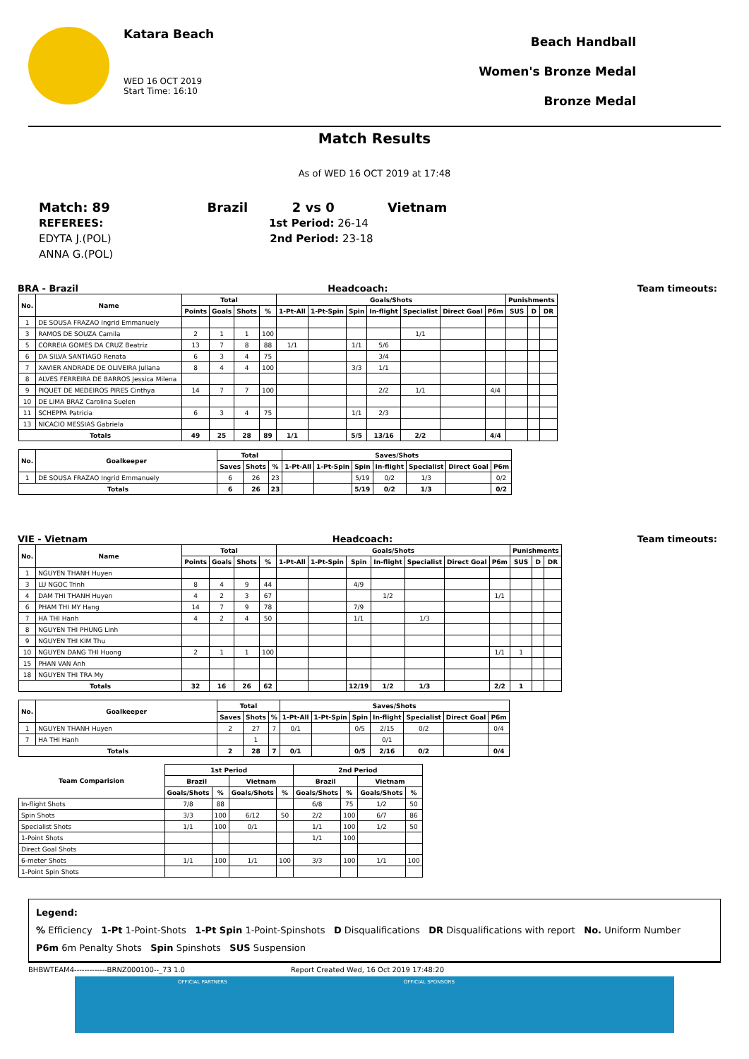Katara Beach
WED 16 OCT 2019
Start Time: 16:10
Beach Handball
Women's Bronze Medal
Bronze Medal
Match Results
As of WED 16 OCT 2019 at 17:48
Match: 89 Brazil 2 vs 0 Vietnam
REFEREES: 1st Period: 26-14
EDYTA J.(POL) 2nd Period: 23-18
ANNA G.(POL)
BRA - Brazil Headcoach: Team timeouts:
| No. | Name | Total | | | | Goals/Shots | | | | | | | Punishments | | |
| --- | --- | --- | --- | --- | --- | --- | --- | --- | --- | --- | --- | --- | --- | --- | --- |
| | | Points | Goals | Shots | % | 1-Pt-All | 1-Pt-Spin | Spin | In-flight | Specialist | Direct Goal | P6m | SUS | D | DR |
| 1 | DE SOUSA FRAZAO Ingrid Emmanuely | | | | | | | | | | | | | | |
| 3 | RAMOS DE SOUZA Camila | 2 | 1 | 1 | 100 | | | | | 1/1 | | | | | |
| 5 | CORREIA GOMES DA CRUZ Beatriz | 13 | 7 | 8 | 88 | 1/1 | | 1/1 | 5/6 | | | | | | |
| 6 | DA SILVA SANTIAGO Renata | 6 | 3 | 4 | 75 | | | | 3/4 | | | | | | |
| 7 | XAVIER ANDRADE DE OLIVEIRA Juliana | 8 | 4 | 4 | 100 | | | 3/3 | 1/1 | | | | | | |
| 8 | ALVES FERREIRA DE BARROS Jessica Milena | | | | | | | | | | | | | | |
| 9 | PIQUET DE MEDEIROS PIRES Cinthya | 14 | 7 | 7 | 100 | | | | 2/2 | 1/1 | | 4/4 | | | |
| 10 | DE LIMA BRAZ Carolina Suelen | | | | | | | | | | | | | | |
| 11 | SCHEPPA Patricia | 6 | 3 | 4 | 75 | | | 1/1 | 2/3 | | | | | | |
| 13 | NICACIO MESSIAS Gabriela | | | | | | | | | | | | | | |
| Totals | | 49 | 25 | 28 | 89 | 1/1 | | 5/5 | 13/16 | 2/2 | | 4/4 | | | |
| No. | Goalkeeper | Total | | | Saves/Shots | | | | | | |
| --- | --- | --- | --- | --- | --- | --- | --- | --- | --- | --- | --- |
| | | Saves | Shots | % | 1-Pt-All | 1-Pt-Spin | Spin | In-flight | Specialist | Direct Goal | P6m |
| 1 | DE SOUSA FRAZAO Ingrid Emmanuely | 6 | 26 | 23 | | | 5/19 | 0/2 | 1/3 | | 0/2 |
| Totals | | 6 | 26 | 23 | | | 5/19 | 0/2 | 1/3 | | 0/2 |
VIE - Vietnam Headcoach: Team timeouts:
| No. | Name | Total | | | | Goals/Shots | | | | | | | Punishments | | |
| --- | --- | --- | --- | --- | --- | --- | --- | --- | --- | --- | --- | --- | --- | --- | --- |
| | | Points | Goals | Shots | % | 1-Pt-All | 1-Pt-Spin | Spin | In-flight | Specialist | Direct Goal | P6m | SUS | D | DR |
| 1 | NGUYEN THANH Huyen | | | | | | | | | | | | | | |
| 3 | LU NGOC Trinh | 8 | 4 | 9 | 44 | | | 4/9 | | | | | | | |
| 4 | DAM THI THANH Huyen | 4 | 2 | 3 | 67 | | | | 1/2 | | | 1/1 | | | |
| 6 | PHAM THI MY Hang | 14 | 7 | 9 | 78 | | | 7/9 | | | | | | | |
| 7 | HA THI Hanh | 4 | 2 | 4 | 50 | | | 1/1 | | 1/3 | | | | | |
| 8 | NGUYEN THI PHUNG Linh | | | | | | | | | | | | | | |
| 9 | NGUYEN THI KIM Thu | | | | | | | | | | | | | | |
| 10 | NGUYEN DANG THI Huong | 2 | 1 | 1 | 100 | | | | | | | 1/1 | 1 | | |
| 15 | PHAN VAN Anh | | | | | | | | | | | | | | |
| 18 | NGUYEN THI TRA My | | | | | | | | | | | | | | |
| Totals | | 32 | 16 | 26 | 62 | | | 12/19 | 1/2 | 1/3 | | 2/2 | 1 | | |
| No. | Goalkeeper | Total | | | Saves/Shots | | | | | | |
| --- | --- | --- | --- | --- | --- | --- | --- | --- | --- | --- | --- |
| | | Saves | Shots | % | 1-Pt-All | 1-Pt-Spin | Spin | In-flight | Specialist | Direct Goal | P6m |
| 1 | NGUYEN THANH Huyen | 2 | 27 | 7 | 0/1 | | 0/5 | 2/15 | 0/2 | | 0/4 |
| 7 | HA THI Hanh | | 1 | | | | | 0/1 | | | |
| Totals | | 2 | 28 | 7 | 0/1 | | 0/5 | 2/16 | 0/2 | | 0/4 |
| Team Comparision | 1st Period | | | | 2nd Period | | | |
| --- | --- | --- | --- | --- | --- | --- | --- | --- |
| | Brazil | | Vietnam | | Brazil | | Vietnam | |
| | Goals/Shots | % | Goals/Shots | % | Goals/Shots | % | Goals/Shots | % |
| In-flight Shots | 7/8 | 88 | | | 6/8 | 75 | 1/2 | 50 |
| Spin Shots | 3/3 | 100 | 6/12 | 50 | 2/2 | 100 | 6/7 | 86 |
| Specialist Shots | 1/1 | 100 | 0/1 | | 1/1 | 100 | 1/2 | 50 |
| 1-Point Shots | | | | | 1/1 | 100 | | |
| Direct Goal Shots | | | | | | | | |
| 6-meter Shots | 1/1 | 100 | 1/1 | 100 | 3/3 | 100 | 1/1 | 100 |
| 1-Point Spin Shots | | | | | | | | |
Legend:
% Efficiency 1-Pt 1-Point-Shots 1-Pt Spin 1-Point-Spinshots D Disqualifications DR Disqualifications with report No. Uniform Number
P6m 6m Penalty Shots Spin Spinshots SUS Suspension
BHBWTEAM4-------------BRNZ000100--_73 1.0 Report Created Wed, 16 Oct 2019 17:48:20
OFFICIAL PARTNERS OFFICIAL SPONSORS